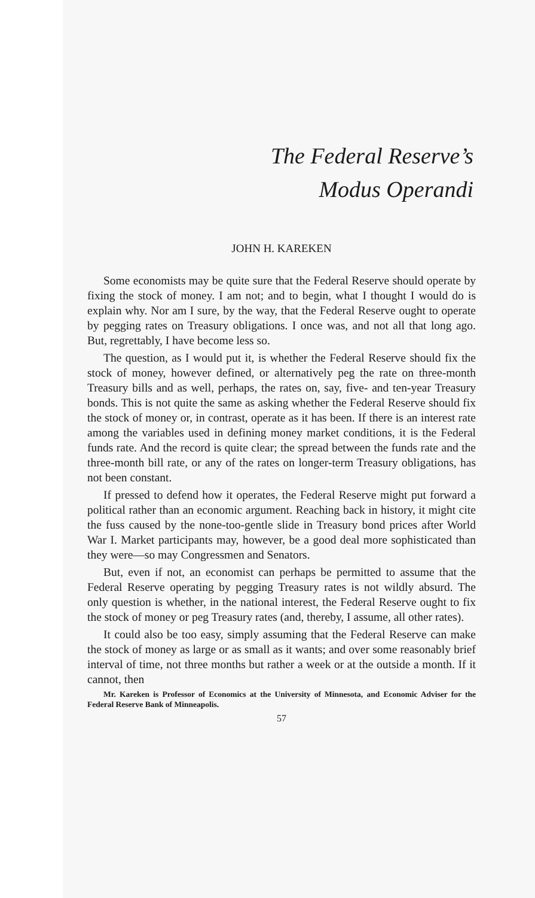The Federal Reserve’s
Modus Operandi
JOHN H. KAREKEN
Some economists may be quite sure that the Federal Reserve should operate by fixing the stock of money. I am not; and to begin, what I thought I would do is explain why. Nor am I sure, by the way, that the Federal Reserve ought to operate by pegging rates on Treasury obligations. I once was, and not all that long ago. But, regrettably, I have become less so.
The question, as I would put it, is whether the Federal Reserve should fix the stock of money, however defined, or alternatively peg the rate on three-month Treasury bills and as well, perhaps, the rates on, say, five- and ten-year Treasury bonds. This is not quite the same as asking whether the Federal Reserve should fix the stock of money or, in contrast, operate as it has been. If there is an interest rate among the variables used in defining money market conditions, it is the Federal funds rate. And the record is quite clear; the spread between the funds rate and the three-month bill rate, or any of the rates on longer-term Treasury obligations, has not been constant.
If pressed to defend how it operates, the Federal Reserve might put forward a political rather than an economic argument. Reaching back in history, it might cite the fuss caused by the none-too-gentle slide in Treasury bond prices after World War I. Market participants may, however, be a good deal more sophisticated than they were—so may Congressmen and Senators.
But, even if not, an economist can perhaps be permitted to assume that the Federal Reserve operating by pegging Treasury rates is not wildly absurd. The only question is whether, in the national interest, the Federal Reserve ought to fix the stock of money or peg Treasury rates (and, thereby, I assume, all other rates).
It could also be too easy, simply assuming that the Federal Reserve can make the stock of money as large or as small as it wants; and over some reasonably brief interval of time, not three months but rather a week or at the outside a month. If it cannot, then
Mr. Kareken is Professor of Economics at the University of Minnesota, and Economic Adviser for the Federal Reserve Bank of Minneapolis.
57